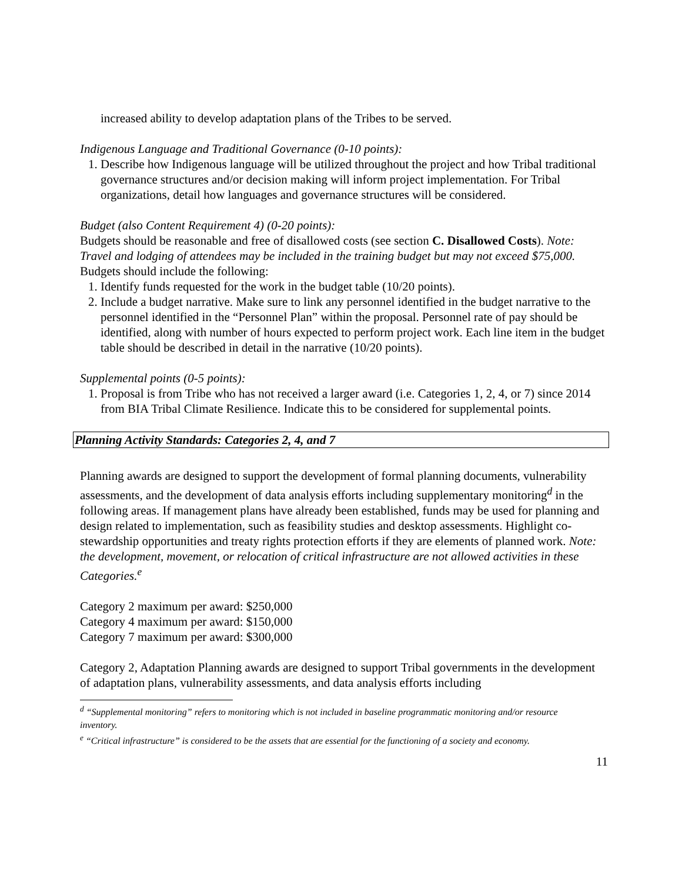increased ability to develop adaptation plans of the Tribes to be served.
Indigenous Language and Traditional Governance (0-10 points):
1. Describe how Indigenous language will be utilized throughout the project and how Tribal traditional governance structures and/or decision making will inform project implementation. For Tribal organizations, detail how languages and governance structures will be considered.
Budget (also Content Requirement 4) (0-20 points):
Budgets should be reasonable and free of disallowed costs (see section C. Disallowed Costs). Note: Travel and lodging of attendees may be included in the training budget but may not exceed $75,000. Budgets should include the following:
1. Identify funds requested for the work in the budget table (10/20 points).
2. Include a budget narrative. Make sure to link any personnel identified in the budget narrative to the personnel identified in the “Personnel Plan” within the proposal. Personnel rate of pay should be identified, along with number of hours expected to perform project work. Each line item in the budget table should be described in detail in the narrative (10/20 points).
Supplemental points (0-5 points):
1. Proposal is from Tribe who has not received a larger award (i.e. Categories 1, 2, 4, or 7) since 2014 from BIA Tribal Climate Resilience. Indicate this to be considered for supplemental points.
Planning Activity Standards: Categories 2, 4, and 7
Planning awards are designed to support the development of formal planning documents, vulnerability assessments, and the development of data analysis efforts including supplementary monitoring<sup>d</sup> in the following areas. If management plans have already been established, funds may be used for planning and design related to implementation, such as feasibility studies and desktop assessments. Highlight co-stewardship opportunities and treaty rights protection efforts if they are elements of planned work. Note: the development, movement, or relocation of critical infrastructure are not allowed activities in these Categories.<sup>e</sup>
Category 2 maximum per award: $250,000
Category 4 maximum per award: $150,000
Category 7 maximum per award: $300,000
Category 2, Adaptation Planning awards are designed to support Tribal governments in the development of adaptation plans, vulnerability assessments, and data analysis efforts including
<sup>d</sup> “Supplemental monitoring” refers to monitoring which is not included in baseline programmatic monitoring and/or resource inventory.
<sup>e</sup> “Critical infrastructure” is considered to be the assets that are essential for the functioning of a society and economy.
11